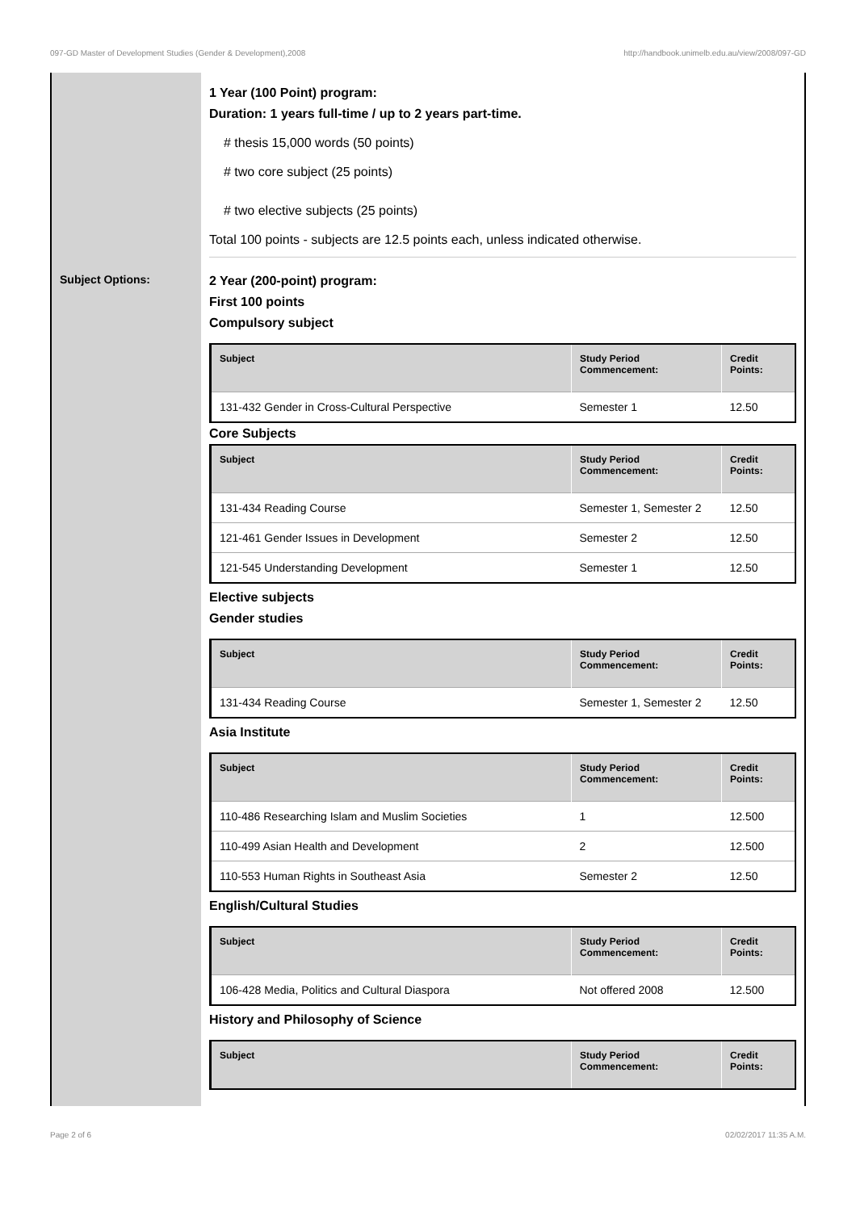097-GD Master of Development Studies (Gender & Development),2008 http://handbook.unimelb.edu.au/view/2008/097-GD
Subject Options:
1 Year (100 Point) program:
Duration: 1 years full-time / up to 2 years part-time.
# thesis 15,000 words (50 points)
# two core subject (25 points)
# two elective subjects (25 points)
Total 100 points - subjects are 12.5 points each, unless indicated otherwise.
2 Year (200-point) program:
First 100 points
Compulsory subject
| Subject | Study Period Commencement: | Credit Points: |
| --- | --- | --- |
| 131-432 Gender in Cross-Cultural Perspective | Semester 1 | 12.50 |
Core Subjects
| Subject | Study Period Commencement: | Credit Points: |
| --- | --- | --- |
| 131-434 Reading Course | Semester 1, Semester 2 | 12.50 |
| 121-461 Gender Issues in Development | Semester 2 | 12.50 |
| 121-545 Understanding Development | Semester 1 | 12.50 |
Elective subjects
Gender studies
| Subject | Study Period Commencement: | Credit Points: |
| --- | --- | --- |
| 131-434 Reading Course | Semester 1, Semester 2 | 12.50 |
Asia Institute
| Subject | Study Period Commencement: | Credit Points: |
| --- | --- | --- |
| 110-486 Researching Islam and Muslim Societies | 1 | 12.500 |
| 110-499 Asian Health and Development | 2 | 12.500 |
| 110-553 Human Rights in Southeast Asia | Semester 2 | 12.50 |
English/Cultural Studies
| Subject | Study Period Commencement: | Credit Points: |
| --- | --- | --- |
| 106-428 Media, Politics and Cultural Diaspora | Not offered 2008 | 12.500 |
History and Philosophy of Science
| Subject | Study Period Commencement: | Credit Points: |
| --- | --- | --- |
Page 2 of 6 02/02/2017 11:35 A.M.